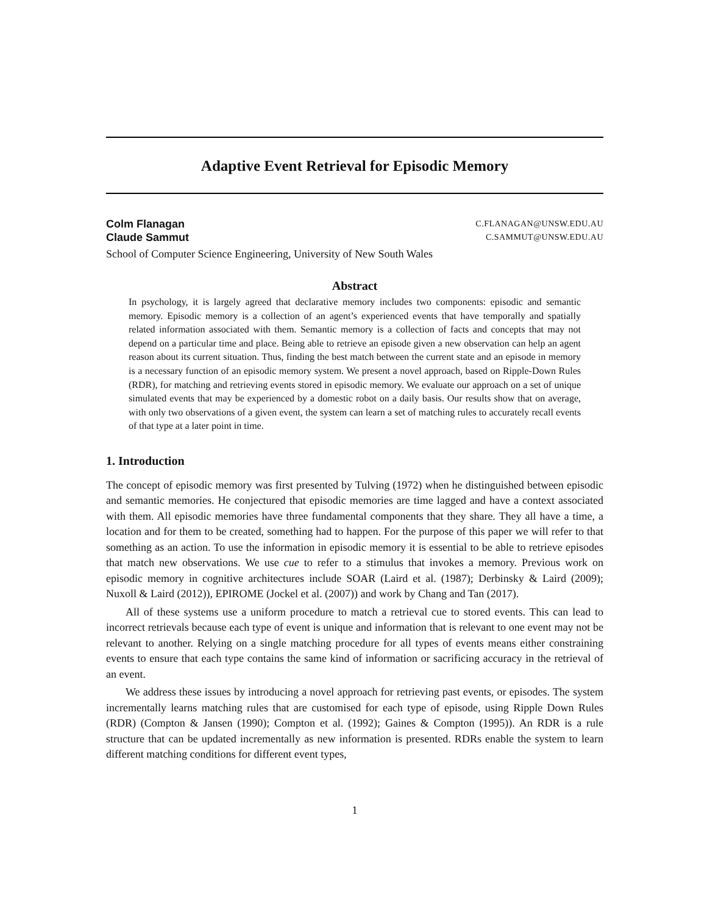Adaptive Event Retrieval for Episodic Memory
Colm Flanagan C.FLANAGAN@UNSW.EDU.AU
Claude Sammut C.SAMMUT@UNSW.EDU.AU
School of Computer Science Engineering, University of New South Wales
Abstract
In psychology, it is largely agreed that declarative memory includes two components: episodic and semantic memory. Episodic memory is a collection of an agent’s experienced events that have temporally and spatially related information associated with them. Semantic memory is a collection of facts and concepts that may not depend on a particular time and place. Being able to retrieve an episode given a new observation can help an agent reason about its current situation. Thus, finding the best match between the current state and an episode in memory is a necessary function of an episodic memory system. We present a novel approach, based on Ripple-Down Rules (RDR), for matching and retrieving events stored in episodic memory. We evaluate our approach on a set of unique simulated events that may be experienced by a domestic robot on a daily basis. Our results show that on average, with only two observations of a given event, the system can learn a set of matching rules to accurately recall events of that type at a later point in time.
1. Introduction
The concept of episodic memory was first presented by Tulving (1972) when he distinguished between episodic and semantic memories. He conjectured that episodic memories are time lagged and have a context associated with them. All episodic memories have three fundamental components that they share. They all have a time, a location and for them to be created, something had to happen. For the purpose of this paper we will refer to that something as an action. To use the information in episodic memory it is essential to be able to retrieve episodes that match new observations. We use cue to refer to a stimulus that invokes a memory. Previous work on episodic memory in cognitive architectures include SOAR (Laird et al. (1987); Derbinsky & Laird (2009); Nuxoll & Laird (2012)), EPIROME (Jockel et al. (2007)) and work by Chang and Tan (2017).
All of these systems use a uniform procedure to match a retrieval cue to stored events. This can lead to incorrect retrievals because each type of event is unique and information that is relevant to one event may not be relevant to another. Relying on a single matching procedure for all types of events means either constraining events to ensure that each type contains the same kind of information or sacrificing accuracy in the retrieval of an event.
We address these issues by introducing a novel approach for retrieving past events, or episodes. The system incrementally learns matching rules that are customised for each type of episode, using Ripple Down Rules (RDR) (Compton & Jansen (1990); Compton et al. (1992); Gaines & Compton (1995)). An RDR is a rule structure that can be updated incrementally as new information is presented. RDRs enable the system to learn different matching conditions for different event types,
1